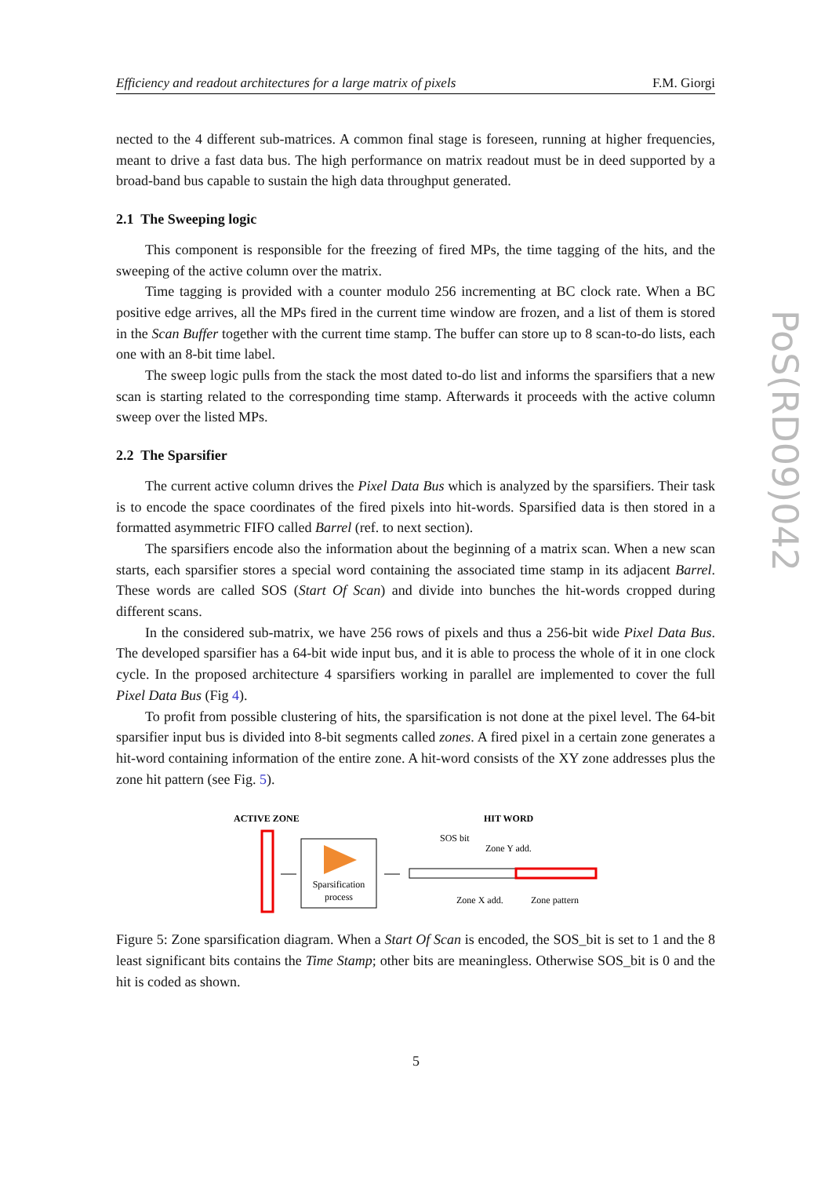Efficiency and readout architectures for a large matrix of pixels F.M. Giorgi
PoS(RD09)042
nected to the 4 different sub-matrices. A common final stage is foreseen, running at higher frequencies, meant to drive a fast data bus. The high performance on matrix readout must be in deed supported by a broad-band bus capable to sustain the high data throughput generated.
2.1 The Sweeping logic
This component is responsible for the freezing of fired MPs, the time tagging of the hits, and the sweeping of the active column over the matrix.
Time tagging is provided with a counter modulo 256 incrementing at BC clock rate. When a BC positive edge arrives, all the MPs fired in the current time window are frozen, and a list of them is stored in the Scan Buffer together with the current time stamp. The buffer can store up to 8 scan-to-do lists, each one with an 8-bit time label.
The sweep logic pulls from the stack the most dated to-do list and informs the sparsifiers that a new scan is starting related to the corresponding time stamp. Afterwards it proceeds with the active column sweep over the listed MPs.
2.2 The Sparsifier
The current active column drives the Pixel Data Bus which is analyzed by the sparsifiers. Their task is to encode the space coordinates of the fired pixels into hit-words. Sparsified data is then stored in a formatted asymmetric FIFO called Barrel (ref. to next section).
The sparsifiers encode also the information about the beginning of a matrix scan. When a new scan starts, each sparsifier stores a special word containing the associated time stamp in its adjacent Barrel. These words are called SOS (Start Of Scan) and divide into bunches the hit-words cropped during different scans.
In the considered sub-matrix, we have 256 rows of pixels and thus a 256-bit wide Pixel Data Bus. The developed sparsifier has a 64-bit wide input bus, and it is able to process the whole of it in one clock cycle. In the proposed architecture 4 sparsifiers working in parallel are implemented to cover the full Pixel Data Bus (Fig 4).
To profit from possible clustering of hits, the sparsification is not done at the pixel level. The 64-bit sparsifier input bus is divided into 8-bit segments called zones. A fired pixel in a certain zone generates a hit-word containing information of the entire zone. A hit-word consists of the XY zone addresses plus the zone hit pattern (see Fig. 5).
ACTIVE ZONE
HIT WORD
Sparsification
process
SOS bit
Zone Y add.
Zone X add.
Zone pattern
Figure 5: Zone sparsification diagram. When a Start Of Scan is encoded, the SOS_bit is set to 1 and the 8 least significant bits contains the Time Stamp; other bits are meaningless. Otherwise SOS_bit is 0 and the hit is coded as shown.
5